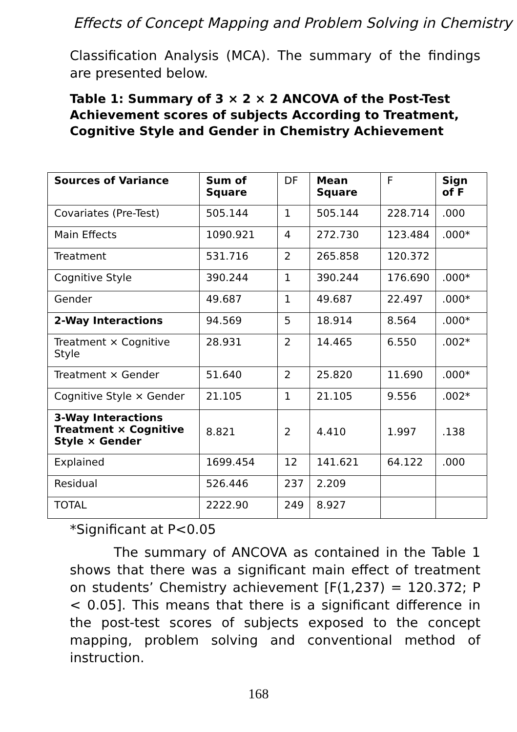Effects of Concept Mapping and Problem Solving in Chemistry
Classification Analysis (MCA). The summary of the findings are presented below.
Table 1: Summary of 3 × 2 × 2 ANCOVA of the Post-Test Achievement scores of subjects According to Treatment, Cognitive Style and Gender in Chemistry Achievement
| Sources of Variance | Sum of Square | DF | Mean Square | F | Sign of F |
| --- | --- | --- | --- | --- | --- |
| Covariates (Pre-Test) | 505.144 | 1 | 505.144 | 228.714 | .000 |
| Main Effects | 1090.921 | 4 | 272.730 | 123.484 | .000* |
| Treatment | 531.716 | 2 | 265.858 | 120.372 | |
| Cognitive Style | 390.244 | 1 | 390.244 | 176.690 | .000* |
| Gender | 49.687 | 1 | 49.687 | 22.497 | .000* |
| 2-Way Interactions | 94.569 | 5 | 18.914 | 8.564 | .000* |
| Treatment × Cognitive Style | 28.931 | 2 | 14.465 | 6.550 | .002* |
| Treatment × Gender | 51.640 | 2 | 25.820 | 11.690 | .000* |
| Cognitive Style × Gender | 21.105 | 1 | 21.105 | 9.556 | .002* |
| 3-Way Interactions Treatment × Cognitive Style × Gender | 8.821 | 2 | 4.410 | 1.997 | .138 |
| Explained | 1699.454 | 12 | 141.621 | 64.122 | .000 |
| Residual | 526.446 | 237 | 2.209 | | |
| TOTAL | 2222.90 | 249 | 8.927 | | |
*Significant at P<0.05
The summary of ANCOVA as contained in the Table 1 shows that there was a significant main effect of treatment on students’ Chemistry achievement [F(1,237) = 120.372; P < 0.05]. This means that there is a significant difference in the post-test scores of subjects exposed to the concept mapping, problem solving and conventional method of instruction.
168